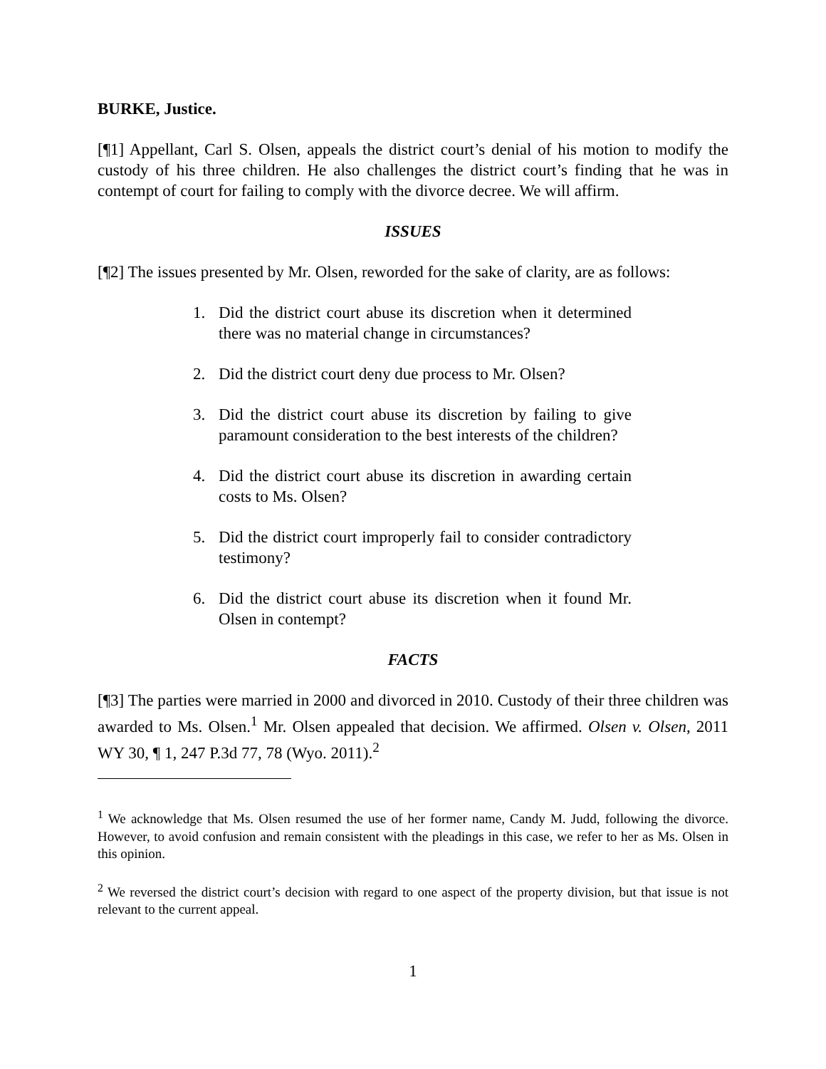BURKE, Justice.
[¶1] Appellant, Carl S. Olsen, appeals the district court’s denial of his motion to modify the custody of his three children. He also challenges the district court’s finding that he was in contempt of court for failing to comply with the divorce decree. We will affirm.
ISSUES
[¶2] The issues presented by Mr. Olsen, reworded for the sake of clarity, are as follows:
1. Did the district court abuse its discretion when it determined there was no material change in circumstances?
2. Did the district court deny due process to Mr. Olsen?
3. Did the district court abuse its discretion by failing to give paramount consideration to the best interests of the children?
4. Did the district court abuse its discretion in awarding certain costs to Ms. Olsen?
5. Did the district court improperly fail to consider contradictory testimony?
6. Did the district court abuse its discretion when it found Mr. Olsen in contempt?
FACTS
[¶3] The parties were married in 2000 and divorced in 2010. Custody of their three children was awarded to Ms. Olsen.<sup>1</sup> Mr. Olsen appealed that decision. We affirmed. Olsen v. Olsen, 2011 WY 30, ¶ 1, 247 P.3d 77, 78 (Wyo. 2011).<sup>2</sup>
<sup>1</sup> We acknowledge that Ms. Olsen resumed the use of her former name, Candy M. Judd, following the divorce. However, to avoid confusion and remain consistent with the pleadings in this case, we refer to her as Ms. Olsen in this opinion.
<sup>2</sup> We reversed the district court’s decision with regard to one aspect of the property division, but that issue is not relevant to the current appeal.
1